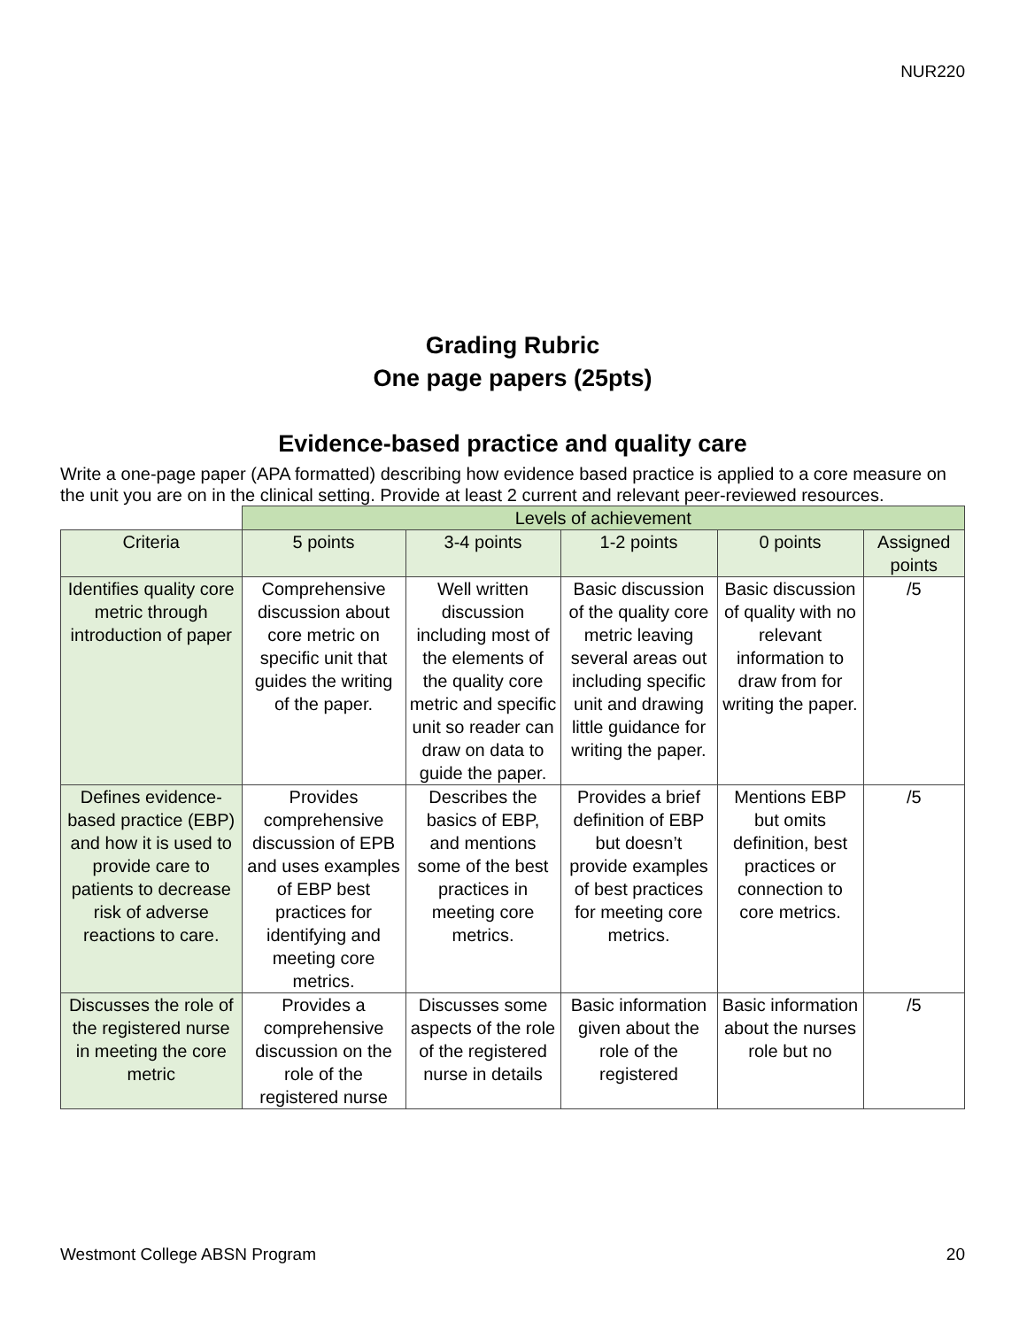NUR220
Grading Rubric
One page papers (25pts)
Evidence-based practice and quality care
Write a one-page paper (APA formatted) describing how evidence based practice is applied to a core measure on the unit you are on in the clinical setting. Provide at least 2 current and relevant peer-reviewed resources.
| | Levels of achievement | | | | |
| Criteria | 5 points | 3-4 points | 1-2 points | 0 points | Assigned points |
| Identifies quality core metric through introduction of paper | Comprehensive discussion about core metric on specific unit that guides the writing of the paper. | Well written discussion including most of the elements of the quality core metric and specific unit so reader can draw on data to guide the paper. | Basic discussion of the quality core metric leaving several areas out including specific unit and drawing little guidance for writing the paper. | Basic discussion of quality with no relevant information to draw from for writing the paper. | /5 |
| Defines evidence-based practice (EBP) and how it is used to provide care to patients to decrease risk of adverse reactions to care. | Provides comprehensive discussion of EPB and uses examples of EBP best practices for identifying and meeting core metrics. | Describes the basics of EBP, and mentions some of the best practices in meeting core metrics. | Provides a brief definition of EBP but doesn’t provide examples of best practices for meeting core metrics. | Mentions EBP but omits definition, best practices or connection to core metrics. | /5 |
| Discusses the role of the registered nurse in meeting the core metric | Provides a comprehensive discussion on the role of the registered nurse | Discusses some aspects of the role of the registered nurse in details | Basic information given about the role of the registered | Basic information about the nurses role but no | /5 |
Westmont College ABSN Program 20